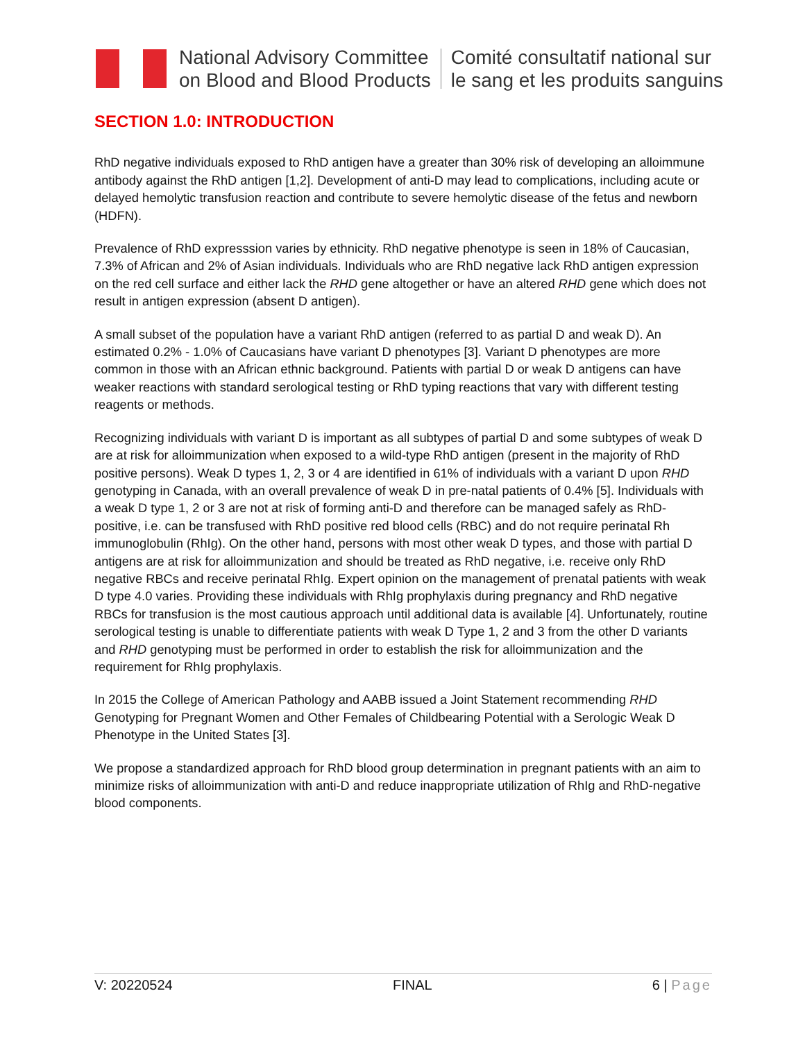National Advisory Committee
on Blood and Blood Products
Comité consultatif national sur
le sang et les produits sanguins
SECTION 1.0: INTRODUCTION
RhD negative individuals exposed to RhD antigen have a greater than 30% risk of developing an alloimmune antibody against the RhD antigen [1,2]. Development of anti-D may lead to complications, including acute or delayed hemolytic transfusion reaction and contribute to severe hemolytic disease of the fetus and newborn (HDFN).
Prevalence of RhD expresssion varies by ethnicity. RhD negative phenotype is seen in 18% of Caucasian, 7.3% of African and 2% of Asian individuals. Individuals who are RhD negative lack RhD antigen expression on the red cell surface and either lack the RHD gene altogether or have an altered RHD gene which does not result in antigen expression (absent D antigen).
A small subset of the population have a variant RhD antigen (referred to as partial D and weak D). An estimated 0.2% - 1.0% of Caucasians have variant D phenotypes [3]. Variant D phenotypes are more common in those with an African ethnic background. Patients with partial D or weak D antigens can have weaker reactions with standard serological testing or RhD typing reactions that vary with different testing reagents or methods.
Recognizing individuals with variant D is important as all subtypes of partial D and some subtypes of weak D are at risk for alloimmunization when exposed to a wild-type RhD antigen (present in the majority of RhD positive persons). Weak D types 1, 2, 3 or 4 are identified in 61% of individuals with a variant D upon RHD genotyping in Canada, with an overall prevalence of weak D in pre-natal patients of 0.4% [5]. Individuals with a weak D type 1, 2 or 3 are not at risk of forming anti-D and therefore can be managed safely as RhD-positive, i.e. can be transfused with RhD positive red blood cells (RBC) and do not require perinatal Rh immunoglobulin (RhIg). On the other hand, persons with most other weak D types, and those with partial D antigens are at risk for alloimmunization and should be treated as RhD negative, i.e. receive only RhD negative RBCs and receive perinatal RhIg. Expert opinion on the management of prenatal patients with weak D type 4.0 varies. Providing these individuals with RhIg prophylaxis during pregnancy and RhD negative RBCs for transfusion is the most cautious approach until additional data is available [4]. Unfortunately, routine serological testing is unable to differentiate patients with weak D Type 1, 2 and 3 from the other D variants and RHD genotyping must be performed in order to establish the risk for alloimmunization and the requirement for RhIg prophylaxis.
In 2015 the College of American Pathology and AABB issued a Joint Statement recommending RHD Genotyping for Pregnant Women and Other Females of Childbearing Potential with a Serologic Weak D Phenotype in the United States [3].
We propose a standardized approach for RhD blood group determination in pregnant patients with an aim to minimize risks of alloimmunization with anti-D and reduce inappropriate utilization of RhIg and RhD-negative blood components.
V: 20220524 FINAL 6 | Page